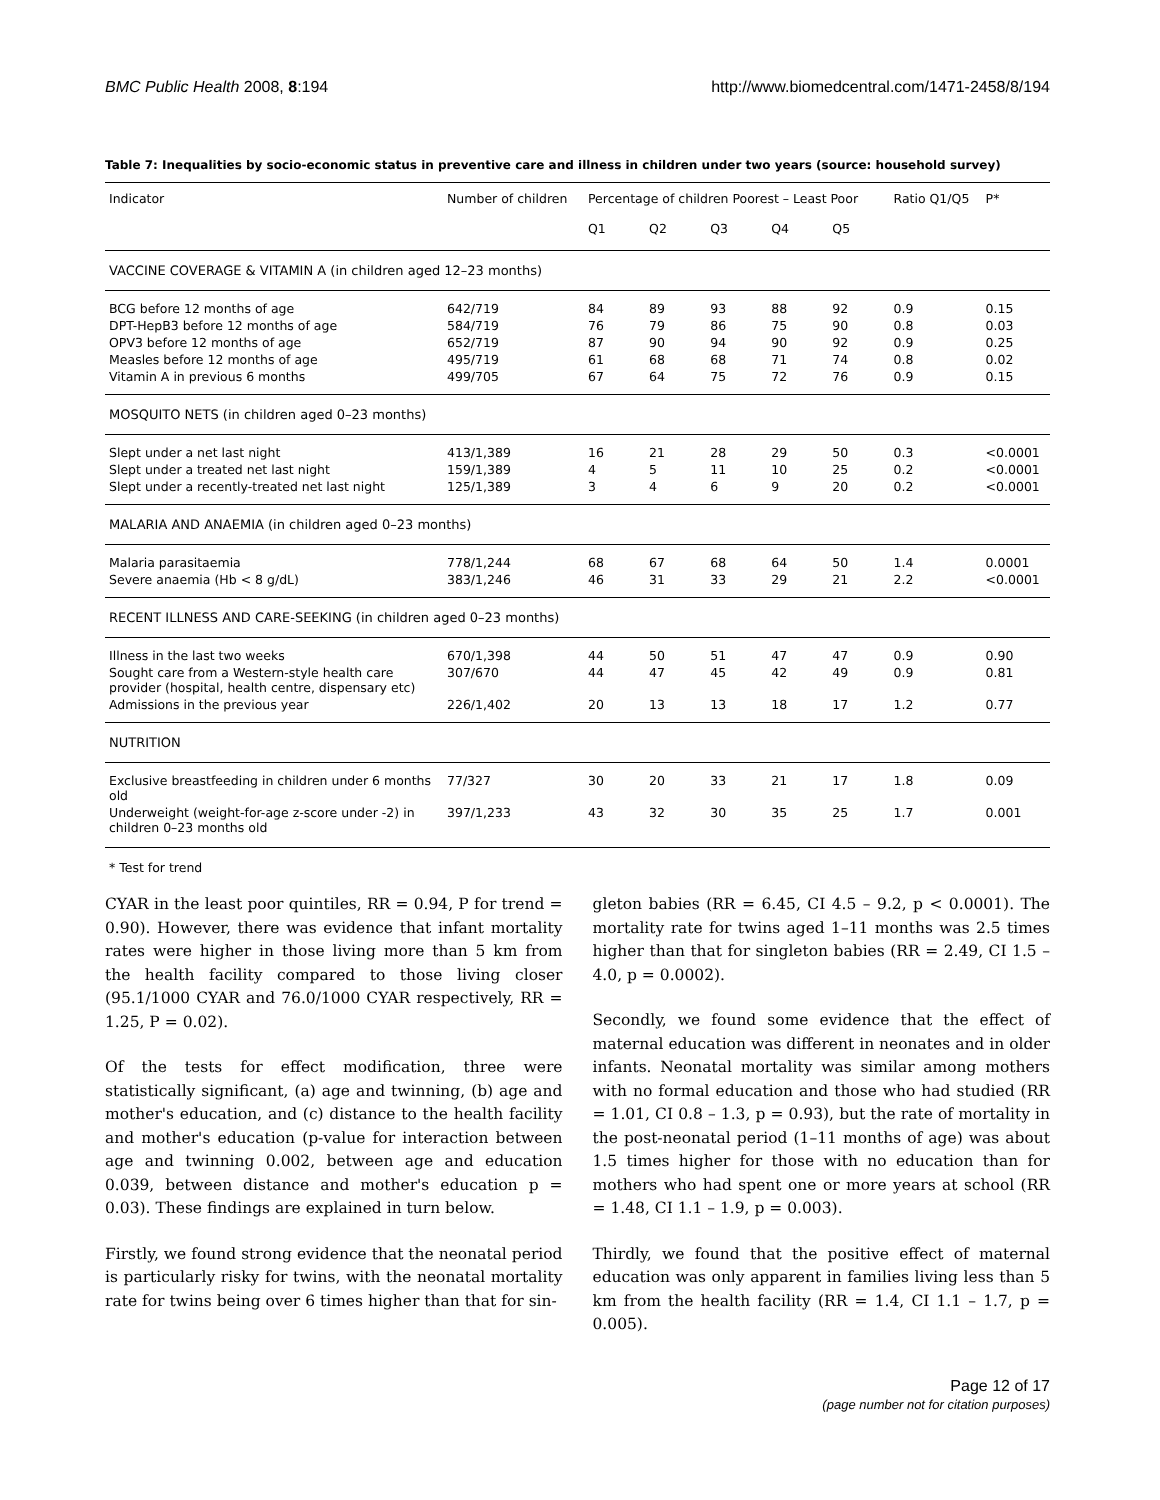BMC Public Health 2008, 8:194 http://www.biomedcentral.com/1471-2458/8/194
Table 7: Inequalities by socio-economic status in preventive care and illness in children under two years (source: household survey)
| Indicator | Number of children | Percentage of children Poorest – Least Poor | | | | | Ratio Q1/Q5 | P* |
| --- | --- | --- | --- | --- | --- | --- | --- | --- |
| | | Q1 | Q2 | Q3 | Q4 | Q5 | | |
| VACCINE COVERAGE & VITAMIN A (in children aged 12–23 months) | | | | | | | | |
| BCG before 12 months of age | 642/719 | 84 | 89 | 93 | 88 | 92 | 0.9 | 0.15 |
| DPT-HepB3 before 12 months of age | 584/719 | 76 | 79 | 86 | 75 | 90 | 0.8 | 0.03 |
| OPV3 before 12 months of age | 652/719 | 87 | 90 | 94 | 90 | 92 | 0.9 | 0.25 |
| Measles before 12 months of age | 495/719 | 61 | 68 | 68 | 71 | 74 | 0.8 | 0.02 |
| Vitamin A in previous 6 months | 499/705 | 67 | 64 | 75 | 72 | 76 | 0.9 | 0.15 |
| MOSQUITO NETS (in children aged 0–23 months) | | | | | | | | |
| Slept under a net last night | 413/1,389 | 16 | 21 | 28 | 29 | 50 | 0.3 | <0.0001 |
| Slept under a treated net last night | 159/1,389 | 4 | 5 | 11 | 10 | 25 | 0.2 | <0.0001 |
| Slept under a recently-treated net last night | 125/1,389 | 3 | 4 | 6 | 9 | 20 | 0.2 | <0.0001 |
| MALARIA AND ANAEMIA (in children aged 0–23 months) | | | | | | | | |
| Malaria parasitaemia | 778/1,244 | 68 | 67 | 68 | 64 | 50 | 1.4 | 0.0001 |
| Severe anaemia (Hb < 8 g/dL) | 383/1,246 | 46 | 31 | 33 | 29 | 21 | 2.2 | <0.0001 |
| RECENT ILLNESS AND CARE-SEEKING (in children aged 0–23 months) | | | | | | | | |
| Illness in the last two weeks | 670/1,398 | 44 | 50 | 51 | 47 | 47 | 0.9 | 0.90 |
| Sought care from a Western-style health care provider (hospital, health centre, dispensary etc) | 307/670 | 44 | 47 | 45 | 42 | 49 | 0.9 | 0.81 |
| Admissions in the previous year | 226/1,402 | 20 | 13 | 13 | 18 | 17 | 1.2 | 0.77 |
| NUTRITION | | | | | | | | |
| Exclusive breastfeeding in children under 6 months old | 77/327 | 30 | 20 | 33 | 21 | 17 | 1.8 | 0.09 |
| Underweight (weight-for-age z-score under -2) in children 0–23 months old | 397/1,233 | 43 | 32 | 30 | 35 | 25 | 1.7 | 0.001 |
* Test for trend
CYAR in the least poor quintiles, RR = 0.94, P for trend = 0.90). However, there was evidence that infant mortality rates were higher in those living more than 5 km from the health facility compared to those living closer (95.1/1000 CYAR and 76.0/1000 CYAR respectively, RR = 1.25, P = 0.02).
Of the tests for effect modification, three were statistically significant, (a) age and twinning, (b) age and mother's education, and (c) distance to the health facility and mother's education (p-value for interaction between age and twinning 0.002, between age and education 0.039, between distance and mother's education p = 0.03). These findings are explained in turn below.
Firstly, we found strong evidence that the neonatal period is particularly risky for twins, with the neonatal mortality rate for twins being over 6 times higher than that for sin-
gleton babies (RR = 6.45, CI 4.5 – 9.2, p < 0.0001). The mortality rate for twins aged 1–11 months was 2.5 times higher than that for singleton babies (RR = 2.49, CI 1.5 – 4.0, p = 0.0002).
Secondly, we found some evidence that the effect of maternal education was different in neonates and in older infants. Neonatal mortality was similar among mothers with no formal education and those who had studied (RR = 1.01, CI 0.8 – 1.3, p = 0.93), but the rate of mortality in the post-neonatal period (1–11 months of age) was about 1.5 times higher for those with no education than for mothers who had spent one or more years at school (RR = 1.48, CI 1.1 – 1.9, p = 0.003).
Thirdly, we found that the positive effect of maternal education was only apparent in families living less than 5 km from the health facility (RR = 1.4, CI 1.1 – 1.7, p = 0.005).
Page 12 of 17
(page number not for citation purposes)